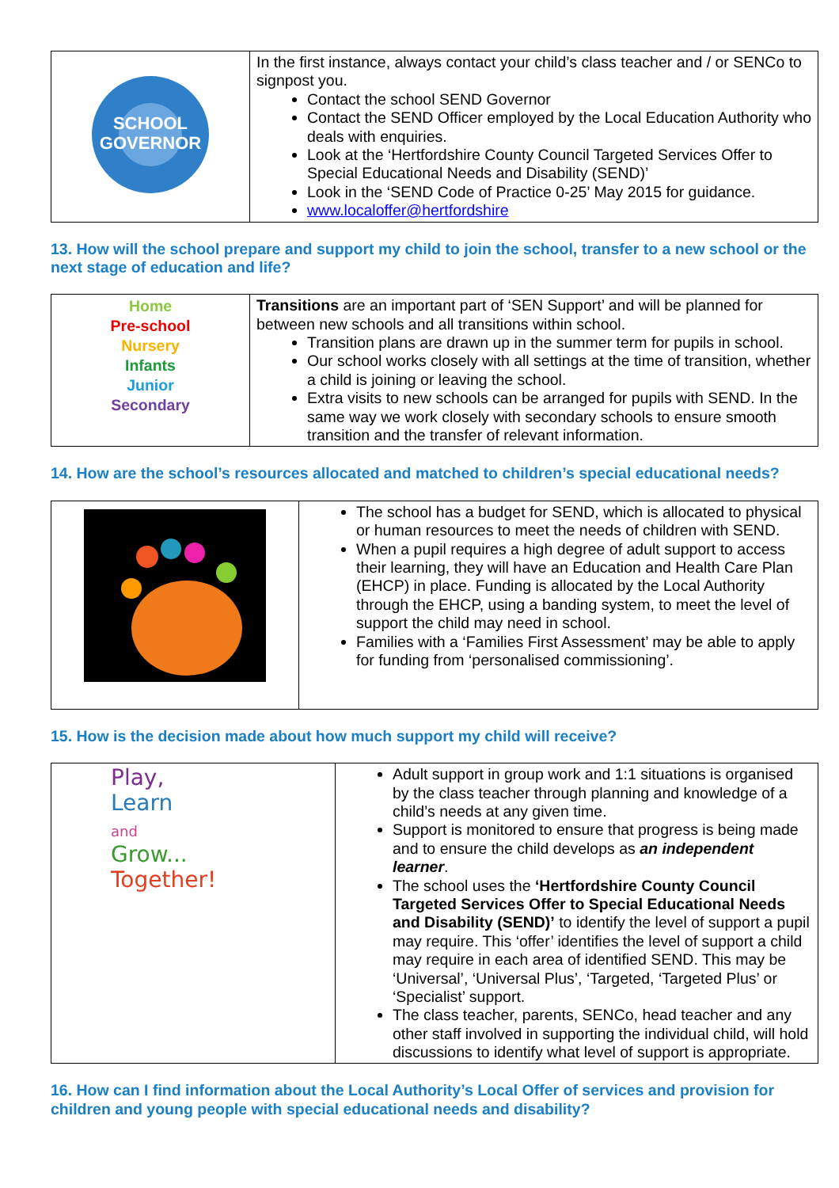| SCHOOL GOVERNOR | In the first instance, always contact your child’s class teacher and / or SENCo to signpost you. Contact the school SEND Governor Contact the SEND Officer employed by the Local Education Authority who deals with enquiries. Look at the ‘Hertfordshire County Council Targeted Services Offer to Special Educational Needs and Disability (SEND)’ Look in the ‘SEND Code of Practice 0-25’ May 2015 for guidance. www.localoffer@hertfordshire |
13. How will the school prepare and support my child to join the school, transfer to a new school or the next stage of education and life?
| Home Pre-school Nursery Infants Junior Secondary | Transitions are an important part of ‘SEN Support’ and will be planned for between new schools and all transitions within school. Transition plans are drawn up in the summer term for pupils in school. Our school works closely with all settings at the time of transition, whether a child is joining or leaving the school. Extra visits to new schools can be arranged for pupils with SEND. In the same way we work closely with secondary schools to ensure smooth transition and the transfer of relevant information. |
14. How are the school’s resources allocated and matched to children’s special educational needs?
| | The school has a budget for SEND, which is allocated to physical or human resources to meet the needs of children with SEND. When a pupil requires a high degree of adult support to access their learning, they will have an Education and Health Care Plan (EHCP) in place. Funding is allocated by the Local Authority through the EHCP, using a banding system, to meet the level of support the child may need in school. Families with a ‘Families First Assessment’ may be able to apply for funding from ‘personalised commissioning’. |
15. How is the decision made about how much support my child will receive?
| Play, Learn and Grow... Together! | Adult support in group work and 1:1 situations is organised by the class teacher through planning and knowledge of a child’s needs at any given time. Support is monitored to ensure that progress is being made and to ensure the child develops as an independent learner . The school uses the ‘Hertfordshire County Council Targeted Services Offer to Special Educational Needs and Disability (SEND)’ to identify the level of support a pupil may require. This ‘offer’ identifies the level of support a child may require in each area of identified SEND. This may be ‘Universal’, ‘Universal Plus’, ‘Targeted, ‘Targeted Plus’ or ‘Specialist’ support. The class teacher, parents, SENCo, head teacher and any other staff involved in supporting the individual child, will hold discussions to identify what level of support is appropriate. |
16. How can I find information about the Local Authority’s Local Offer of services and provision for children and young people with special educational needs and disability?